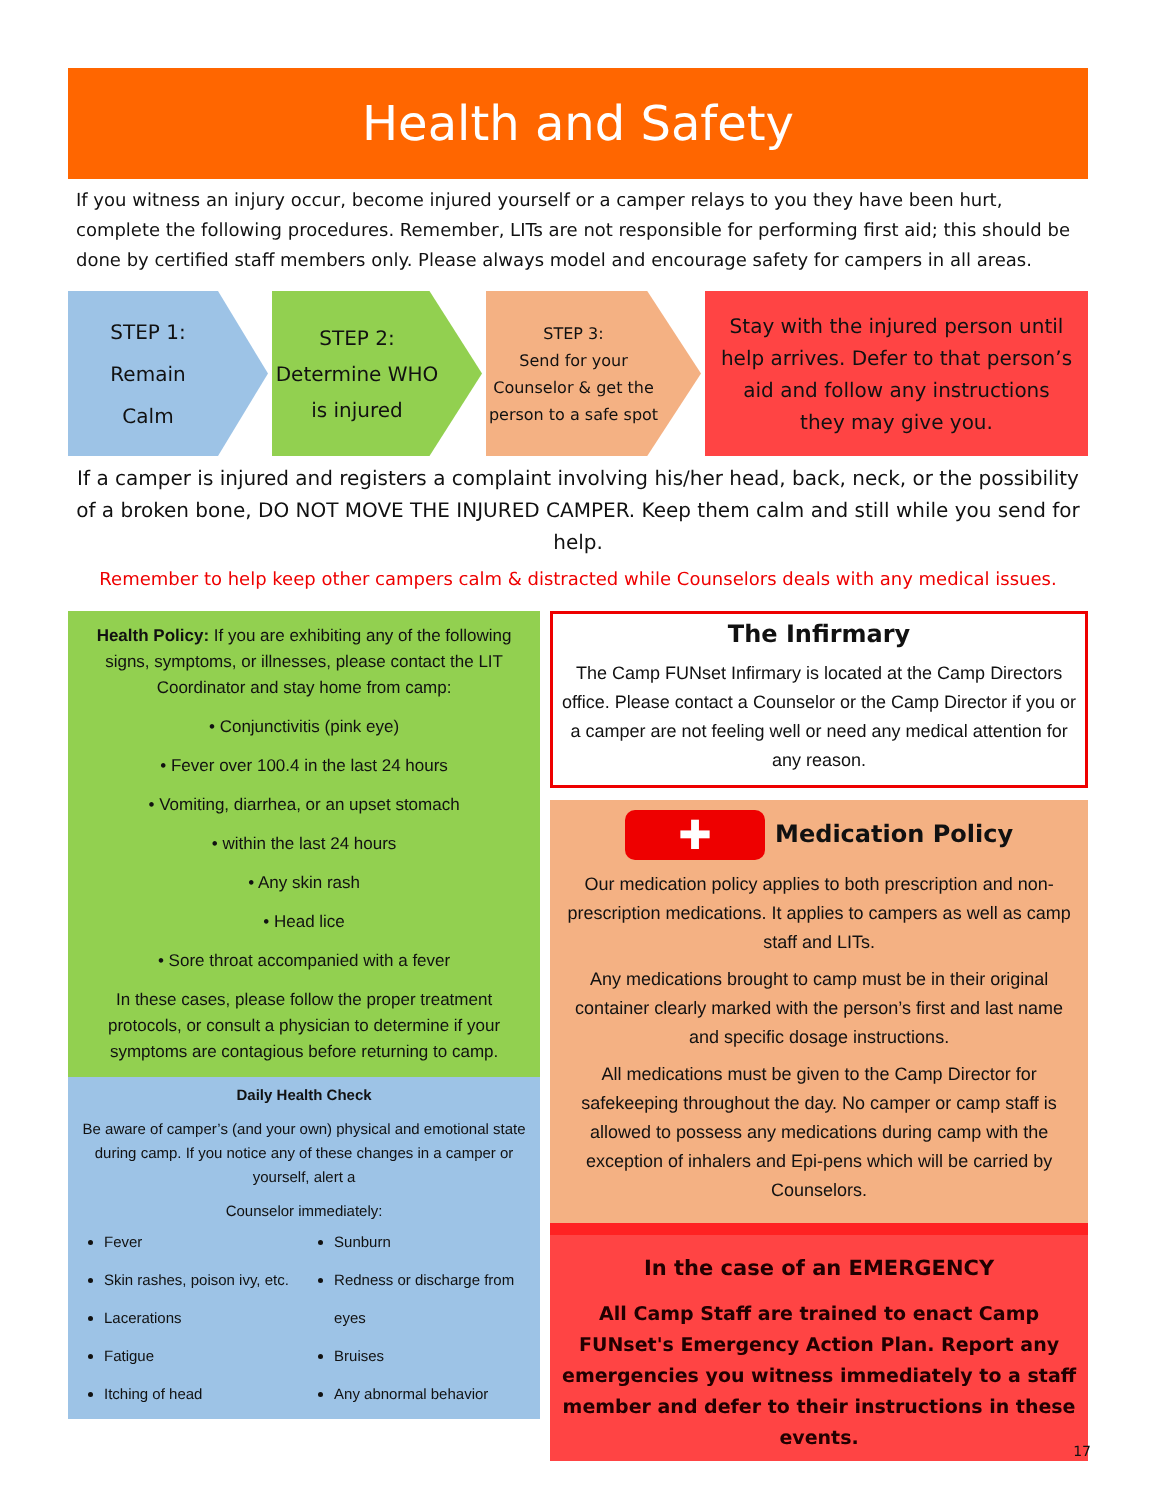Health and Safety
If you witness an injury occur, become injured yourself or a camper relays to you they have been hurt, complete the following procedures. Remember, LITs are not responsible for performing first aid; this should be done by certified staff members only. Please always model and encourage safety for campers in all areas.
STEP 1:
Remain
Calm
STEP 2:
Determine WHO is injured
STEP 3:
Send for your Counselor & get the person to a safe spot
Stay with the injured person until help arrives. Defer to that person’s aid and follow any instructions they may give you.
If a camper is injured and registers a complaint involving his/her head, back, neck, or the possibility of a broken bone, DO NOT MOVE THE INJURED CAMPER. Keep them calm and still while you send for help.
Remember to help keep other campers calm & distracted while Counselors deals with any medical issues.
Health Policy: If you are exhibiting any of the following signs, symptoms, or illnesses, please contact the LIT Coordinator and stay home from camp:
• Conjunctivitis (pink eye)
• Fever over 100.4 in the last 24 hours
• Vomiting, diarrhea, or an upset stomach
• within the last 24 hours
• Any skin rash
• Head lice
• Sore throat accompanied with a fever
In these cases, please follow the proper treatment protocols, or consult a physician to determine if your symptoms are contagious before returning to camp.
Daily Health Check
Be aware of camper’s (and your own) physical and emotional state during camp. If you notice any of these changes in a camper or yourself, alert a
Counselor immediately:
Fever
Skin rashes, poison ivy, etc.
Lacerations
Fatigue
Itching of head
Sunburn
Redness or discharge from eyes
Bruises
Any abnormal behavior
The Infirmary
The Camp FUNset Infirmary is located at the Camp Directors office. Please contact a Counselor or the Camp Director if you or a camper are not feeling well or need any medical attention for any reason.
✚ Medication Policy
Our medication policy applies to both prescription and non-prescription medications. It applies to campers as well as camp staff and LITs.
Any medications brought to camp must be in their original container clearly marked with the person’s first and last name and specific dosage instructions.
All medications must be given to the Camp Director for safekeeping throughout the day. No camper or camp staff is allowed to possess any medications during camp with the exception of inhalers and Epi-pens which will be carried by Counselors.
In the case of an EMERGENCY
All Camp Staff are trained to enact Camp FUNset's Emergency Action Plan. Report any emergencies you witness immediately to a staff member and defer to their instructions in these events.
17